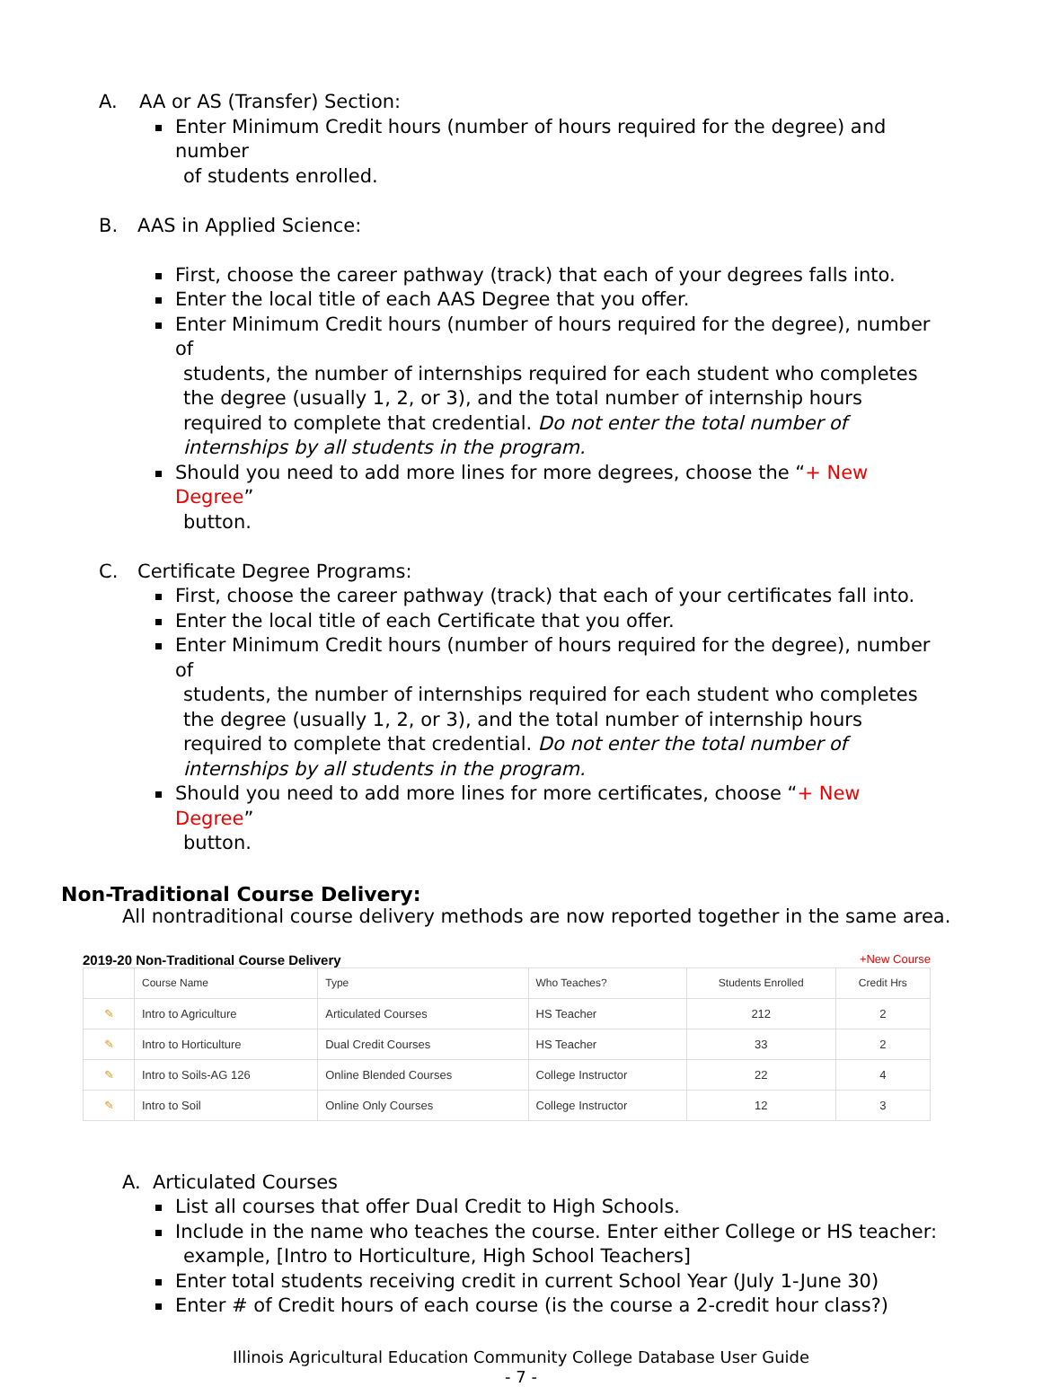A. AA or AS (Transfer) Section:
Enter Minimum Credit hours (number of hours required for the degree) and number
of students enrolled.
B. AAS in Applied Science:
First, choose the career pathway (track) that each of your degrees falls into.
Enter the local title of each AAS Degree that you offer.
Enter Minimum Credit hours (number of hours required for the degree), number of
students, the number of internships required for each student who completes the degree (usually 1, 2, or 3), and the total number of internship hours required to complete that credential. Do not enter the total number of internships by all students in the program.
Should you need to add more lines for more degrees, choose the “+ New Degree”
button.
C. Certificate Degree Programs:
First, choose the career pathway (track) that each of your certificates fall into.
Enter the local title of each Certificate that you offer.
Enter Minimum Credit hours (number of hours required for the degree), number of
students, the number of internships required for each student who completes the degree (usually 1, 2, or 3), and the total number of internship hours required to complete that credential. Do not enter the total number of internships by all students in the program.
Should you need to add more lines for more certificates, choose “+ New Degree”
button.
Non-Traditional Course Delivery:
All nontraditional course delivery methods are now reported together in the same area.
2019-20 Non-Traditional Course Delivery +New Course
| | Course Name | Type | Who Teaches? | Students Enrolled | Credit Hrs |
| --- | --- | --- | --- | --- | --- |
| ✎ | Intro to Agriculture | Articulated Courses | HS Teacher | 212 | 2 |
| ✎ | Intro to Horticulture | Dual Credit Courses | HS Teacher | 33 | 2 |
| ✎ | Intro to Soils-AG 126 | Online Blended Courses | College Instructor | 22 | 4 |
| ✎ | Intro to Soil | Online Only Courses | College Instructor | 12 | 3 |
A. Articulated Courses
List all courses that offer Dual Credit to High Schools.
Include in the name who teaches the course. Enter either College or HS teacher:
example, [Intro to Horticulture, High School Teachers]
Enter total students receiving credit in current School Year (July 1-June 30)
Enter # of Credit hours of each course (is the course a 2-credit hour class?)
Illinois Agricultural Education Community College Database User Guide
- 7 -